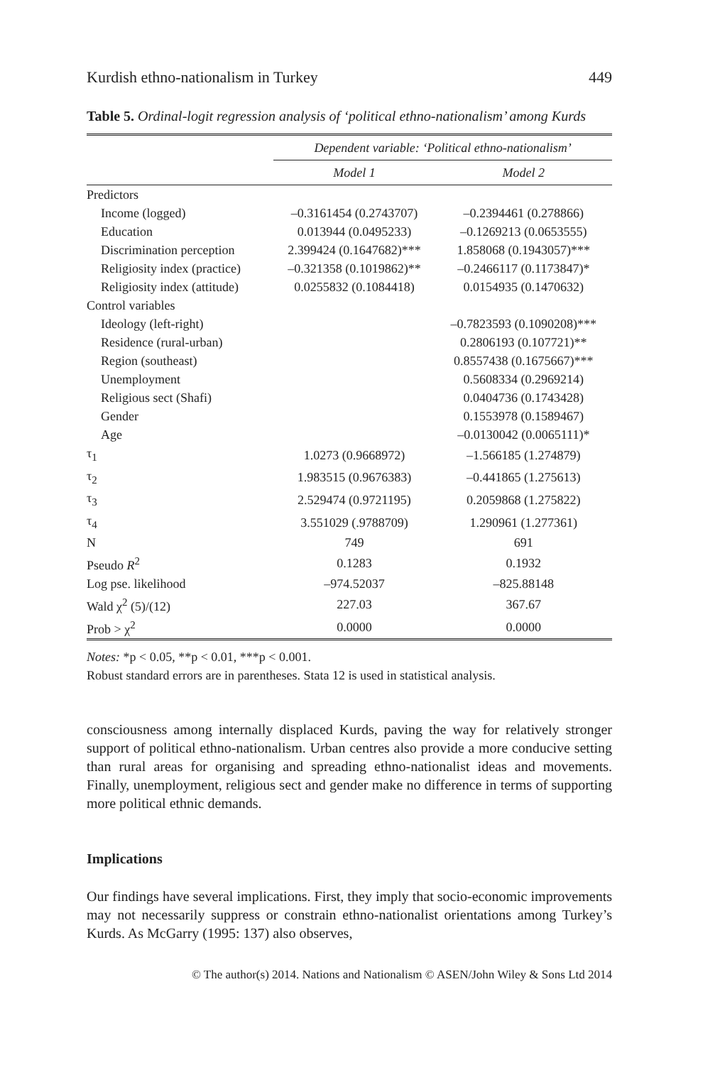Kurdish ethno-nationalism in Turkey 449
Table 5. Ordinal-logit regression analysis of ‘political ethno-nationalism’ among Kurds
| | Dependent variable: ‘Political ethno-nationalism’ | |
| --- | --- | --- |
| | Model 1 | Model 2 |
| Predictors | | |
| Income (logged) | –0.3161454 (0.2743707) | –0.2394461 (0.278866) |
| Education | 0.013944 (0.0495233) | –0.1269213 (0.0653555) |
| Discrimination perception | 2.399424 (0.1647682)*** | 1.858068 (0.1943057)*** |
| Religiosity index (practice) | –0.321358 (0.1019862)** | –0.2466117 (0.1173847)* |
| Religiosity index (attitude) | 0.0255832 (0.1084418) | 0.0154935 (0.1470632) |
| Control variables | | |
| Ideology (left-right) | | –0.7823593 (0.1090208)*** |
| Residence (rural-urban) | | 0.2806193 (0.107721)** |
| Region (southeast) | | 0.8557438 (0.1675667)*** |
| Unemployment | | 0.5608334 (0.2969214) |
| Religious sect (Shafi) | | 0.0404736 (0.1743428) |
| Gender | | 0.1553978 (0.1589467) |
| Age | | –0.0130042 (0.0065111)* |
| τ<sub>1</sub> | 1.0273 (0.9668972) | –1.566185 (1.274879) |
| τ<sub>2</sub> | 1.983515 (0.9676383) | –0.441865 (1.275613) |
| τ<sub>3</sub> | 2.529474 (0.9721195) | 0.2059868 (1.275822) |
| τ<sub>4</sub> | 3.551029 (.9788709) | 1.290961 (1.277361) |
| N | 749 | 691 |
| Pseudo R<sup>2</sup> | 0.1283 | 0.1932 |
| Log pse. likelihood | –974.52037 | –825.88148 |
| Wald χ<sup>2</sup> (5)/(12) | 227.03 | 367.67 |
| Prob > χ<sup>2</sup> | 0.0000 | 0.0000 |
Notes: *p < 0.05, **p < 0.01, ***p < 0.001.
Robust standard errors are in parentheses. Stata 12 is used in statistical analysis.
consciousness among internally displaced Kurds, paving the way for relatively stronger support of political ethno-nationalism. Urban centres also provide a more conducive setting than rural areas for organising and spreading ethno-nationalist ideas and movements. Finally, unemployment, religious sect and gender make no difference in terms of supporting more political ethnic demands.
Implications
Our findings have several implications. First, they imply that socio-economic improvements may not necessarily suppress or constrain ethno-nationalist orientations among Turkey’s Kurds. As McGarry (1995: 137) also observes,
© The author(s) 2014. Nations and Nationalism © ASEN/John Wiley & Sons Ltd 2014